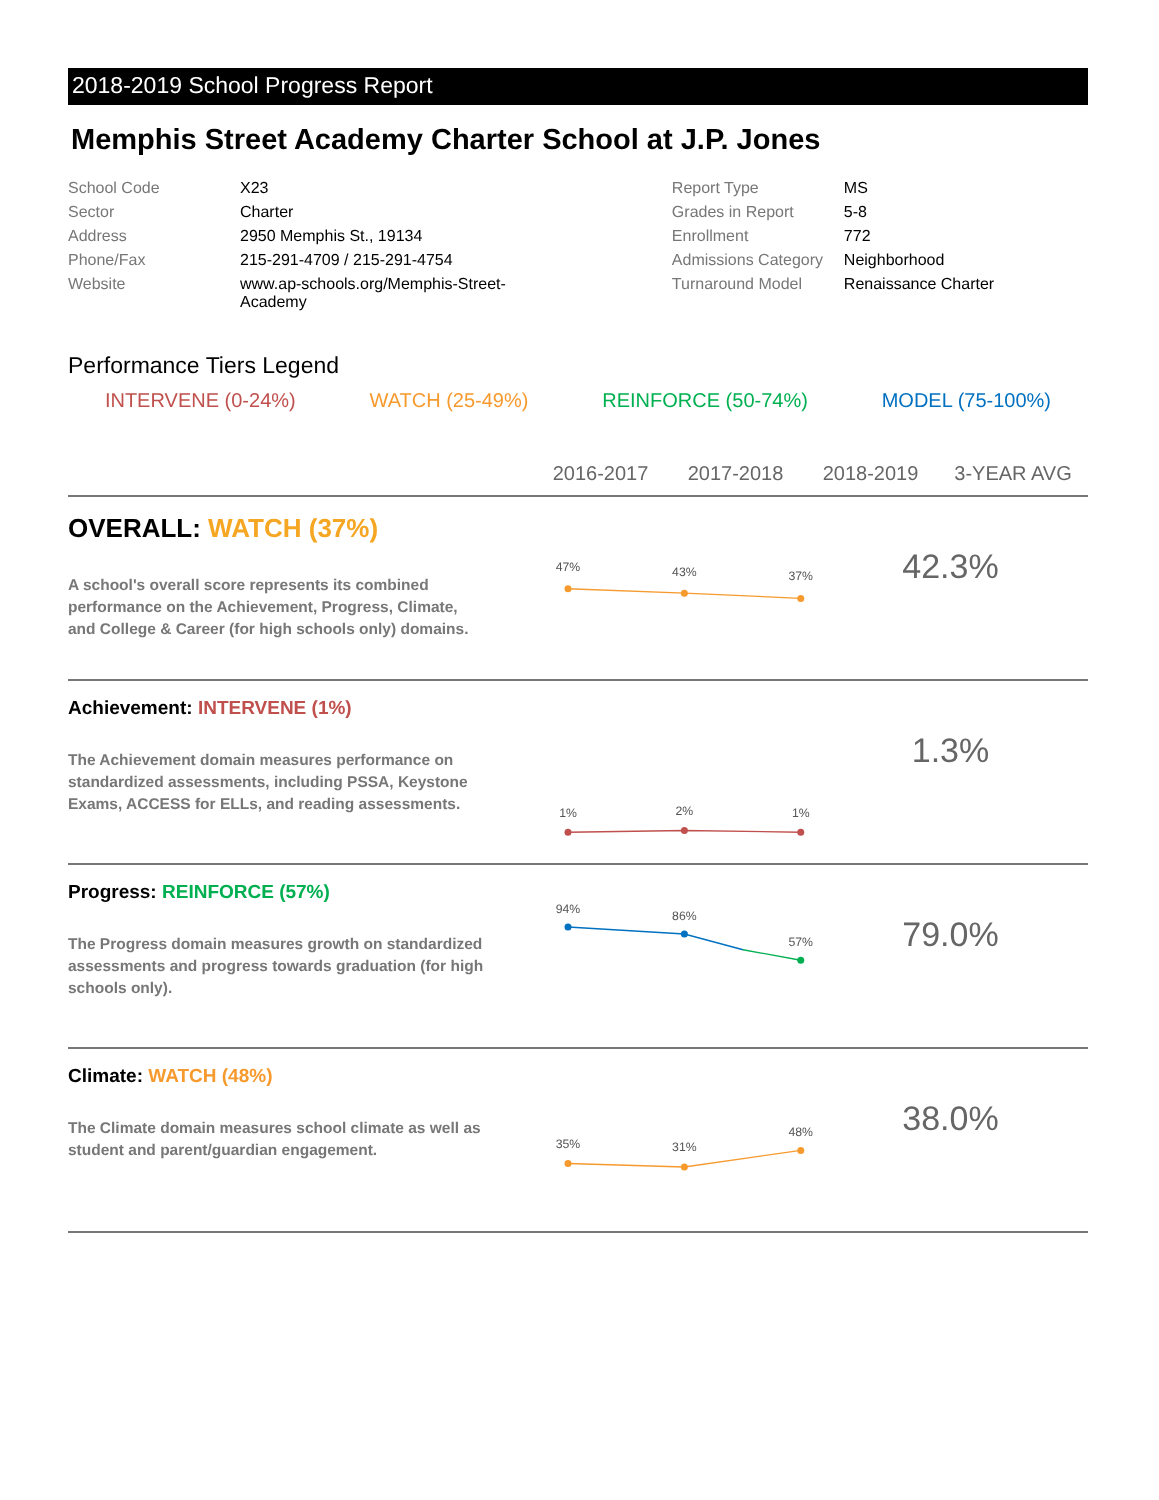2018-2019 School Progress Report
Memphis Street Academy Charter School at J.P. Jones
| School Code | X23 | Report Type | MS |
| Sector | Charter | Grades in Report | 5-8 |
| Address | 2950 Memphis St., 19134 | Enrollment | 772 |
| Phone/Fax | 215-291-4709 / 215-291-4754 | Admissions Category | Neighborhood |
| Website | www.ap-schools.org/Memphis-Street- Academy | Turnaround Model | Renaissance Charter |
Performance Tiers Legend
INTERVENE (0-24%) WATCH (25-49%) REINFORCE (50-74%) MODEL (75-100%)
2016-2017 2017-2018 2018-2019 3-YEAR AVG
OVERALL: WATCH (37%)
A school's overall score represents its combined performance on the Achievement, Progress, Climate, and College & Career (for high schools only) domains.
47%
43%
37%
42.3%
Achievement: INTERVENE (1%)
The Achievement domain measures performance on standardized assessments, including PSSA, Keystone Exams, ACCESS for ELLs, and reading assessments.
1%
2%
1%
1.3%
Progress: REINFORCE (57%)
The Progress domain measures growth on standardized assessments and progress towards graduation (for high schools only).
94%
86%
57%
79.0%
Climate: WATCH (48%)
The Climate domain measures school climate as well as student and parent/guardian engagement.
35%
31%
48%
38.0%